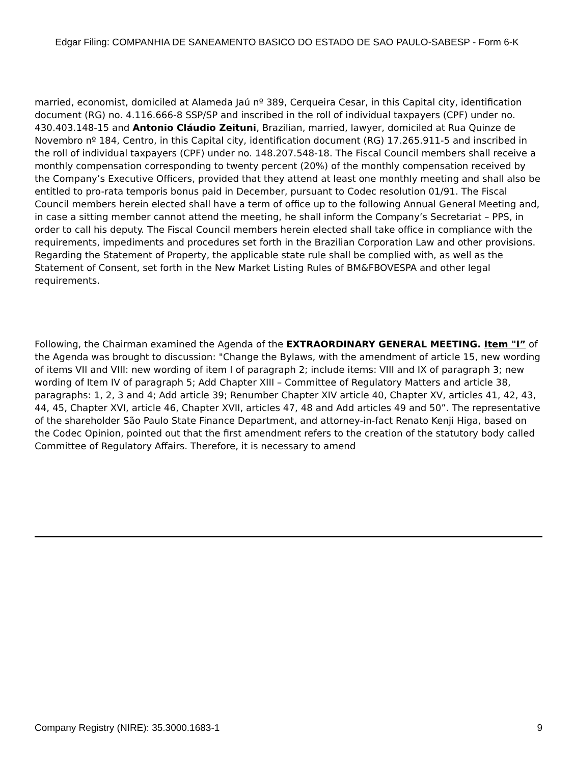Edgar Filing: COMPANHIA DE SANEAMENTO BASICO DO ESTADO DE SAO PAULO-SABESP - Form 6-K
married, economist, domiciled at Alameda Jaú nº 389, Cerqueira Cesar, in this Capital city, identification document (RG) no. 4.116.666-8 SSP/SP and inscribed in the roll of individual taxpayers (CPF) under no. 430.403.148-15 and Antonio Cláudio Zeituni, Brazilian, married, lawyer, domiciled at Rua Quinze de Novembro nº 184, Centro, in this Capital city, identification document (RG) 17.265.911-5 and inscribed in the roll of individual taxpayers (CPF) under no. 148.207.548-18. The Fiscal Council members shall receive a monthly compensation corresponding to twenty percent (20%) of the monthly compensation received by the Company’s Executive Officers, provided that they attend at least one monthly meeting and shall also be entitled to pro-rata temporis bonus paid in December, pursuant to Codec resolution 01/91. The Fiscal Council members herein elected shall have a term of office up to the following Annual General Meeting and, in case a sitting member cannot attend the meeting, he shall inform the Company’s Secretariat – PPS, in order to call his deputy. The Fiscal Council members herein elected shall take office in compliance with the requirements, impediments and procedures set forth in the Brazilian Corporation Law and other provisions. Regarding the Statement of Property, the applicable state rule shall be complied with, as well as the Statement of Consent, set forth in the New Market Listing Rules of BM&FBOVESPA and other legal requirements.
Following, the Chairman examined the Agenda of the EXTRAORDINARY GENERAL MEETING. Item "I” of the Agenda was brought to discussion: "Change the Bylaws, with the amendment of article 15, new wording of items VII and VIII: new wording of item I of paragraph 2; include items: VIII and IX of paragraph 3; new wording of Item IV of paragraph 5; Add Chapter XIII – Committee of Regulatory Matters and article 38, paragraphs: 1, 2, 3 and 4; Add article 39; Renumber Chapter XIV article 40, Chapter XV, articles 41, 42, 43, 44, 45, Chapter XVI, article 46, Chapter XVII, articles 47, 48 and Add articles 49 and 50”. The representative of the shareholder São Paulo State Finance Department, and attorney-in-fact Renato Kenji Higa, based on the Codec Opinion, pointed out that the first amendment refers to the creation of the statutory body called Committee of Regulatory Affairs. Therefore, it is necessary to amend
Company Registry (NIRE): 35.3000.1683-1 9